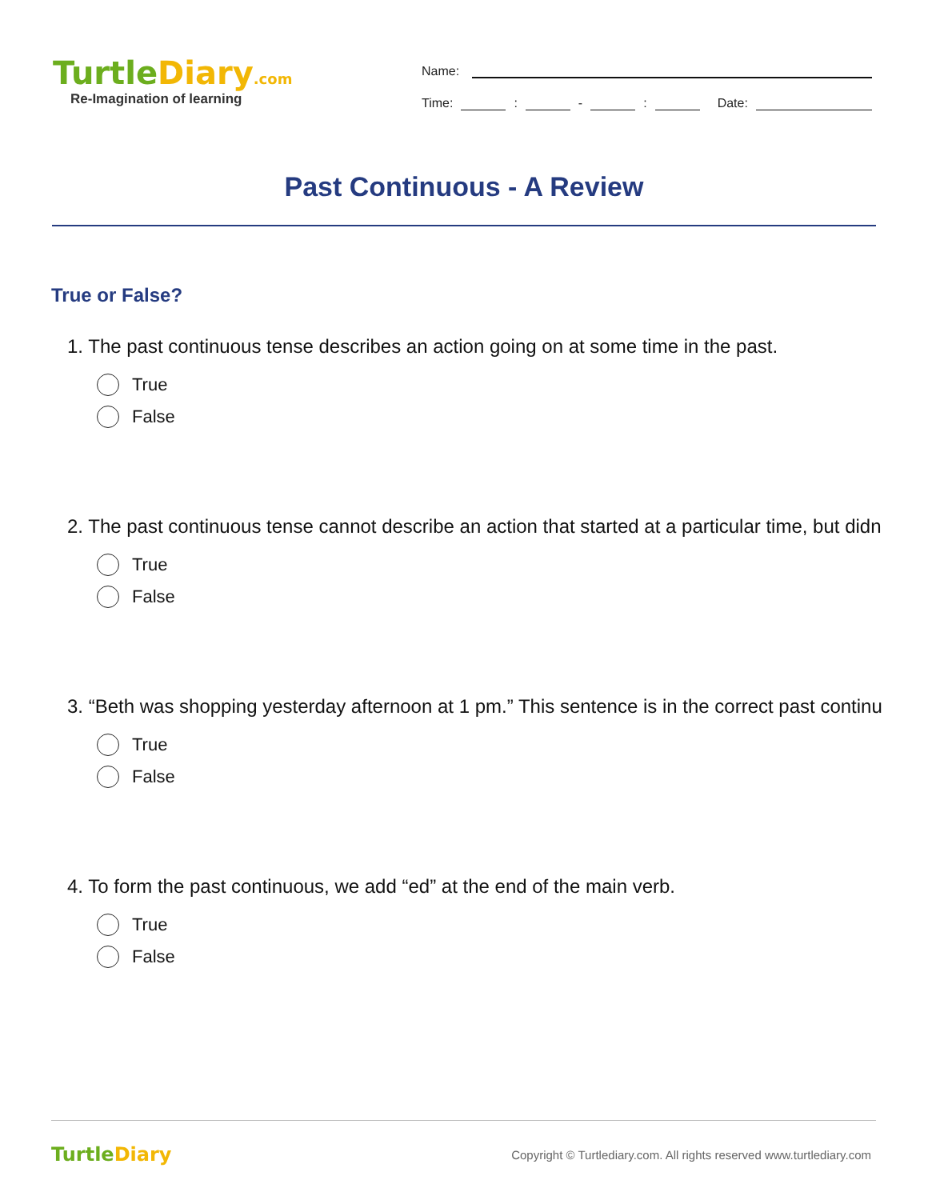TurtleDiary.com
Re-Imagination of learning
Name:
Time:
:
-
:
Date:
Past Continuous - A Review
True or False?
1. The past continuous tense describes an action going on at some time in the past.
True
False
2. The past continuous tense cannot describe an action that started at a particular time, but didn
True
False
3. “Beth was shopping yesterday afternoon at 1 pm.” This sentence is in the correct past continu
True
False
4. To form the past continuous, we add “ed” at the end of the main verb.
True
False
TurtleDiary
Copyright © Turtlediary.com. All rights reserved www.turtlediary.com